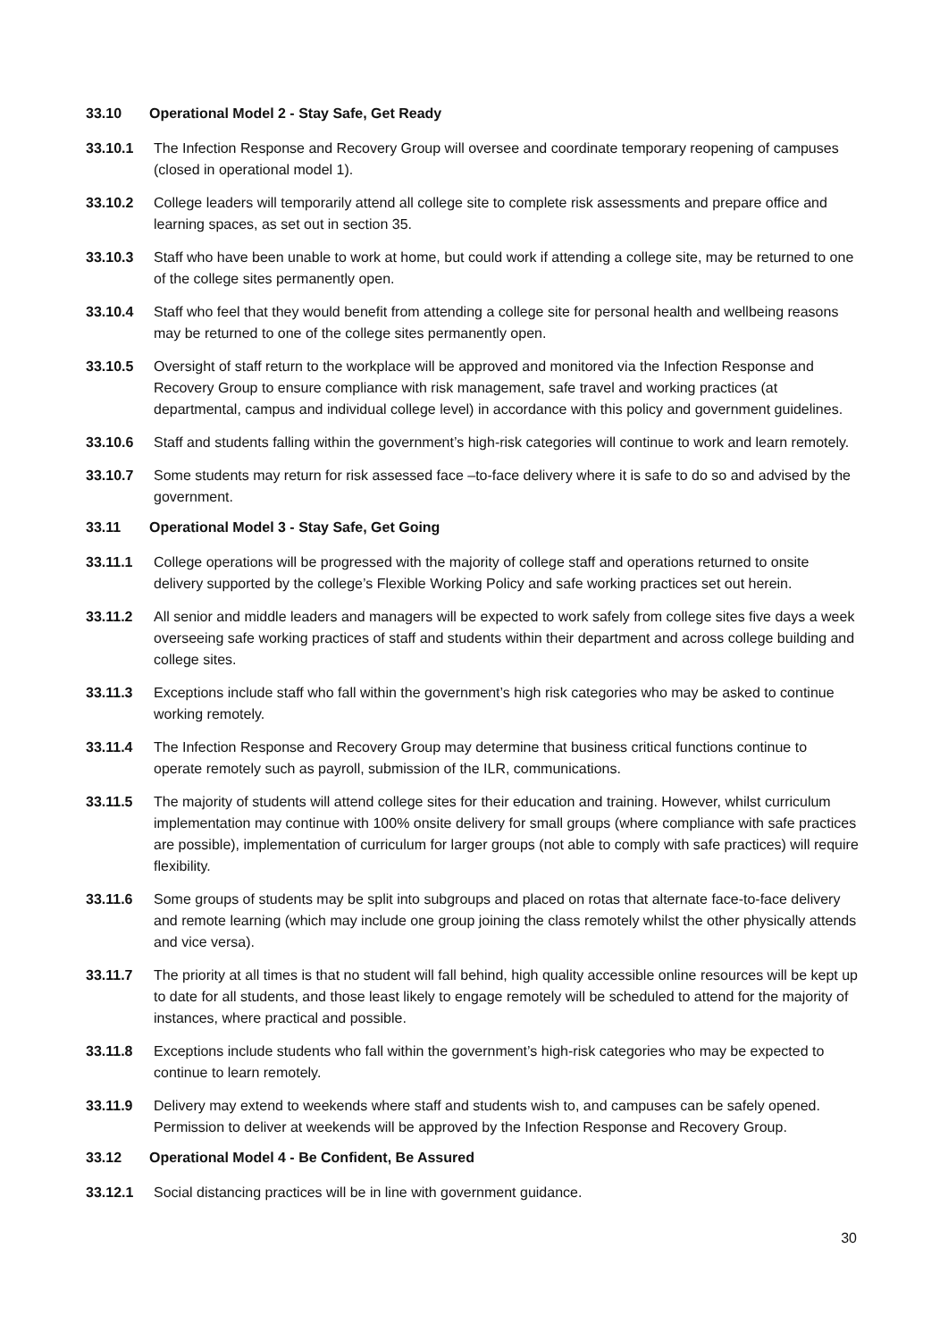33.10 Operational Model 2 - Stay Safe, Get Ready
33.10.1 The Infection Response and Recovery Group will oversee and coordinate temporary reopening of campuses (closed in operational model 1).
33.10.2 College leaders will temporarily attend all college site to complete risk assessments and prepare office and learning spaces, as set out in section 35.
33.10.3 Staff who have been unable to work at home, but could work if attending a college site, may be returned to one of the college sites permanently open.
33.10.4 Staff who feel that they would benefit from attending a college site for personal health and wellbeing reasons may be returned to one of the college sites permanently open.
33.10.5 Oversight of staff return to the workplace will be approved and monitored via the Infection Response and Recovery Group to ensure compliance with risk management, safe travel and working practices (at departmental, campus and individual college level) in accordance with this policy and government guidelines.
33.10.6 Staff and students falling within the government’s high-risk categories will continue to work and learn remotely.
33.10.7 Some students may return for risk assessed face –to-face delivery where it is safe to do so and advised by the government.
33.11 Operational Model 3 - Stay Safe, Get Going
33.11.1 College operations will be progressed with the majority of college staff and operations returned to onsite delivery supported by the college’s Flexible Working Policy and safe working practices set out herein.
33.11.2 All senior and middle leaders and managers will be expected to work safely from college sites five days a week overseeing safe working practices of staff and students within their department and across college building and college sites.
33.11.3 Exceptions include staff who fall within the government’s high risk categories who may be asked to continue working remotely.
33.11.4 The Infection Response and Recovery Group may determine that business critical functions continue to operate remotely such as payroll, submission of the ILR, communications.
33.11.5 The majority of students will attend college sites for their education and training. However, whilst curriculum implementation may continue with 100% onsite delivery for small groups (where compliance with safe practices are possible), implementation of curriculum for larger groups (not able to comply with safe practices) will require flexibility.
33.11.6 Some groups of students may be split into subgroups and placed on rotas that alternate face-to-face delivery and remote learning (which may include one group joining the class remotely whilst the other physically attends and vice versa).
33.11.7 The priority at all times is that no student will fall behind, high quality accessible online resources will be kept up to date for all students, and those least likely to engage remotely will be scheduled to attend for the majority of instances, where practical and possible.
33.11.8 Exceptions include students who fall within the government’s high-risk categories who may be expected to continue to learn remotely.
33.11.9 Delivery may extend to weekends where staff and students wish to, and campuses can be safely opened. Permission to deliver at weekends will be approved by the Infection Response and Recovery Group.
33.12 Operational Model 4 - Be Confident, Be Assured
33.12.1 Social distancing practices will be in line with government guidance.
30